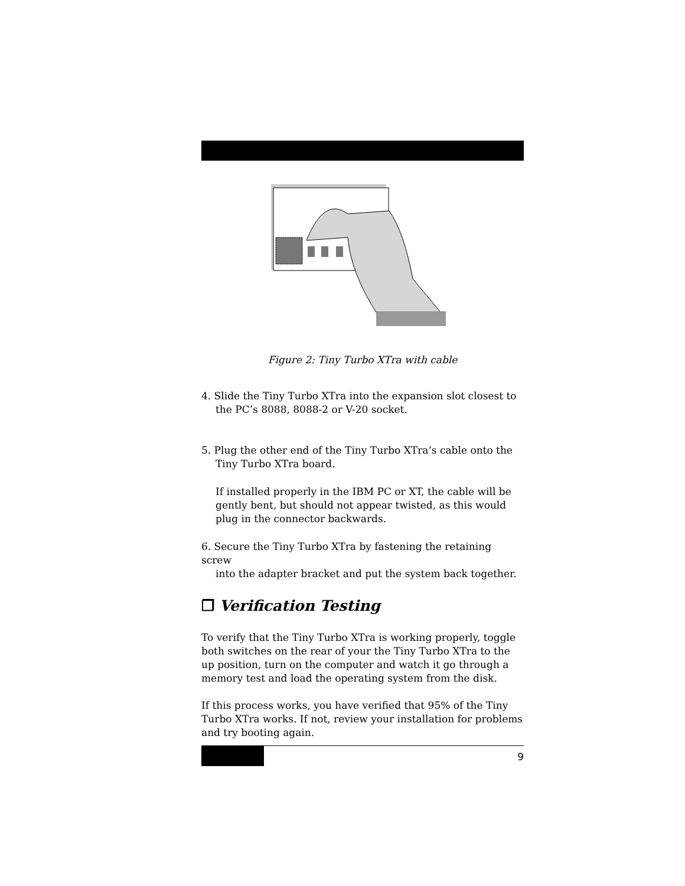Figure 2: Tiny Turbo XTra with cable
4. Slide the Tiny Turbo XTra into the expansion slot closest to
the PC’s 8088, 8088-2 or V-20 socket.
5. Plug the other end of the Tiny Turbo XTra’s cable onto the
Tiny Turbo XTra board.
If installed properly in the IBM PC or XT, the cable will be gently bent, but should not appear twisted, as this would plug in the connector backwards.
6. Secure the Tiny Turbo XTra by fastening the retaining screw
into the adapter bracket and put the system back together.
❒ Verification Testing
To verify that the Tiny Turbo XTra is working properly, toggle both switches on the rear of your the Tiny Turbo XTra to the up position, turn on the computer and watch it go through a memory test and load the operating system from the disk.
If this process works, you have verified that 95% of the Tiny Turbo XTra works. If not, review your installation for problems and try booting again.
9